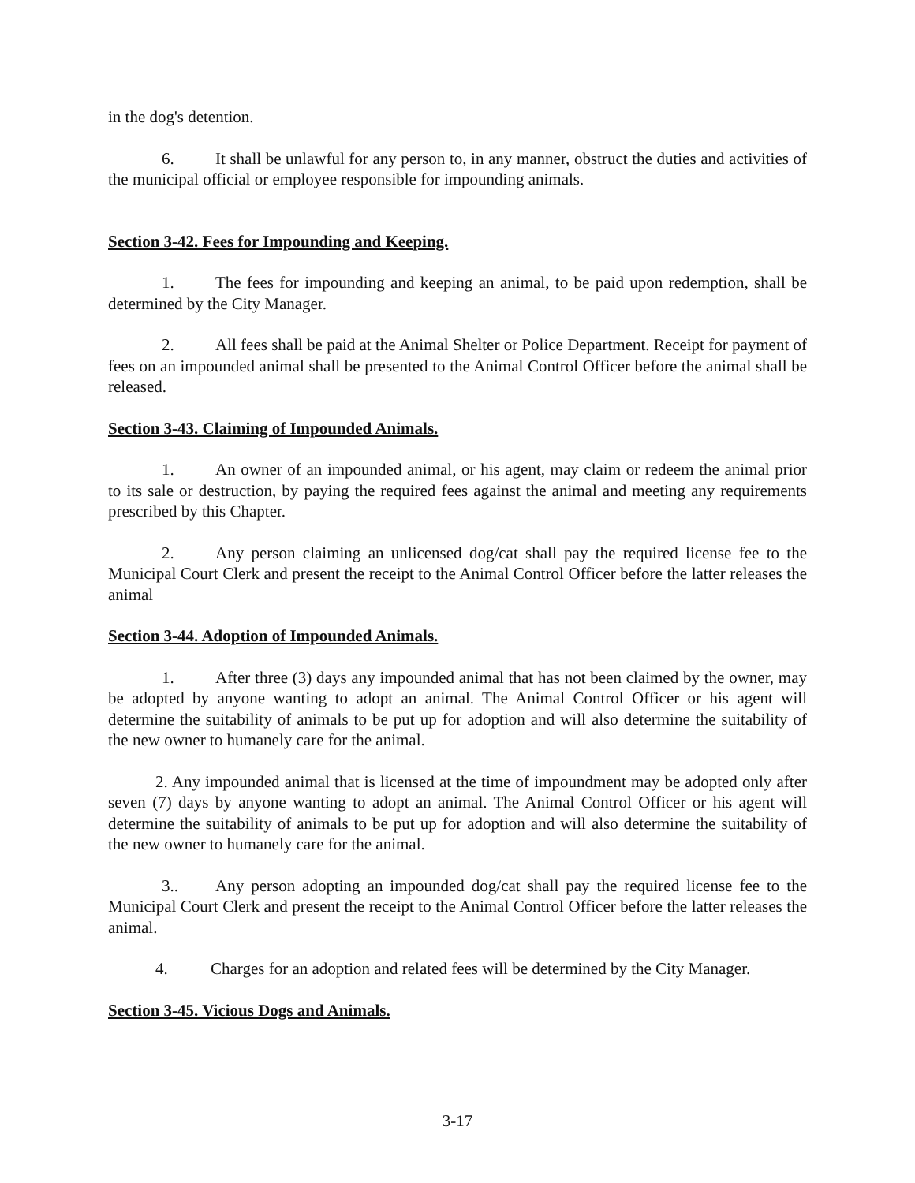in the dog's detention.
6. It shall be unlawful for any person to, in any manner, obstruct the duties and activities of the municipal official or employee responsible for impounding animals.
Section 3-42. Fees for Impounding and Keeping.
1. The fees for impounding and keeping an animal, to be paid upon redemption, shall be determined by the City Manager.
2. All fees shall be paid at the Animal Shelter or Police Department. Receipt for payment of fees on an impounded animal shall be presented to the Animal Control Officer before the animal shall be released.
Section 3-43. Claiming of Impounded Animals.
1. An owner of an impounded animal, or his agent, may claim or redeem the animal prior to its sale or destruction, by paying the required fees against the animal and meeting any requirements prescribed by this Chapter.
2. Any person claiming an unlicensed dog/cat shall pay the required license fee to the Municipal Court Clerk and present the receipt to the Animal Control Officer before the latter releases the animal
Section 3-44. Adoption of Impounded Animals.
1. After three (3) days any impounded animal that has not been claimed by the owner, may be adopted by anyone wanting to adopt an animal. The Animal Control Officer or his agent will determine the suitability of animals to be put up for adoption and will also determine the suitability of the new owner to humanely care for the animal.
2. Any impounded animal that is licensed at the time of impoundment may be adopted only after seven (7) days by anyone wanting to adopt an animal. The Animal Control Officer or his agent will determine the suitability of animals to be put up for adoption and will also determine the suitability of the new owner to humanely care for the animal.
3.. Any person adopting an impounded dog/cat shall pay the required license fee to the Municipal Court Clerk and present the receipt to the Animal Control Officer before the latter releases the animal.
4. Charges for an adoption and related fees will be determined by the City Manager.
Section 3-45. Vicious Dogs and Animals.
3-17